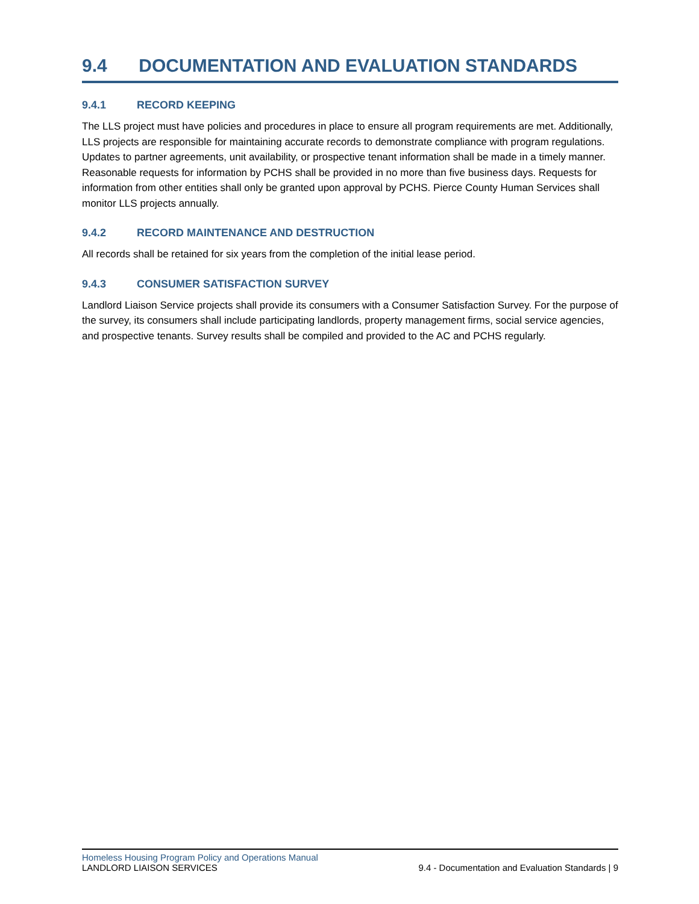9.4 DOCUMENTATION AND EVALUATION STANDARDS
9.4.1 RECORD KEEPING
The LLS project must have policies and procedures in place to ensure all program requirements are met. Additionally, LLS projects are responsible for maintaining accurate records to demonstrate compliance with program regulations. Updates to partner agreements, unit availability, or prospective tenant information shall be made in a timely manner. Reasonable requests for information by PCHS shall be provided in no more than five business days. Requests for information from other entities shall only be granted upon approval by PCHS. Pierce County Human Services shall monitor LLS projects annually.
9.4.2 RECORD MAINTENANCE AND DESTRUCTION
All records shall be retained for six years from the completion of the initial lease period.
9.4.3 CONSUMER SATISFACTION SURVEY
Landlord Liaison Service projects shall provide its consumers with a Consumer Satisfaction Survey. For the purpose of the survey, its consumers shall include participating landlords, property management firms, social service agencies, and prospective tenants. Survey results shall be compiled and provided to the AC and PCHS regularly.
Homeless Housing Program Policy and Operations Manual
LANDLORD LIAISON SERVICES 9.4 - Documentation and Evaluation Standards | 9